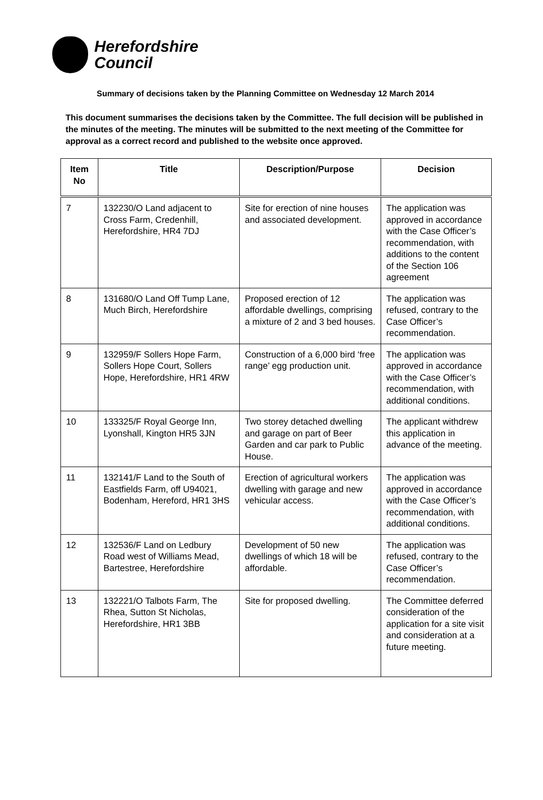Herefordshire
Council
Summary of decisions taken by the Planning Committee on Wednesday 12 March 2014
This document summarises the decisions taken by the Committee. The full decision will be published in the minutes of the meeting. The minutes will be submitted to the next meeting of the Committee for approval as a correct record and published to the website once approved.
| Item No | Title | Description/Purpose | Decision |
| --- | --- | --- | --- |
| 7 | 132230/O Land adjacent to Cross Farm, Credenhill, Herefordshire, HR4 7DJ | Site for erection of nine houses and associated development. | The application was approved in accordance with the Case Officer’s recommendation, with additions to the content of the Section 106 agreement |
| 8 | 131680/O Land Off Tump Lane, Much Birch, Herefordshire | Proposed erection of 12 affordable dwellings, comprising a mixture of 2 and 3 bed houses. | The application was refused, contrary to the Case Officer’s recommendation. |
| 9 | 132959/F Sollers Hope Farm, Sollers Hope Court, Sollers Hope, Herefordshire, HR1 4RW | Construction of a 6,000 bird ‘free range’ egg production unit. | The application was approved in accordance with the Case Officer’s recommendation, with additional conditions. |
| 10 | 133325/F Royal George Inn, Lyonshall, Kington HR5 3JN | Two storey detached dwelling and garage on part of Beer Garden and car park to Public House. | The applicant withdrew this application in advance of the meeting. |
| 11 | 132141/F Land to the South of Eastfields Farm, off U94021, Bodenham, Hereford, HR1 3HS | Erection of agricultural workers dwelling with garage and new vehicular access. | The application was approved in accordance with the Case Officer’s recommendation, with additional conditions. |
| 12 | 132536/F Land on Ledbury Road west of Williams Mead, Bartestree, Herefordshire | Development of 50 new dwellings of which 18 will be affordable. | The application was refused, contrary to the Case Officer’s recommendation. |
| 13 | 132221/O Talbots Farm, The Rhea, Sutton St Nicholas, Herefordshire, HR1 3BB | Site for proposed dwelling. | The Committee deferred consideration of the application for a site visit and consideration at a future meeting. |